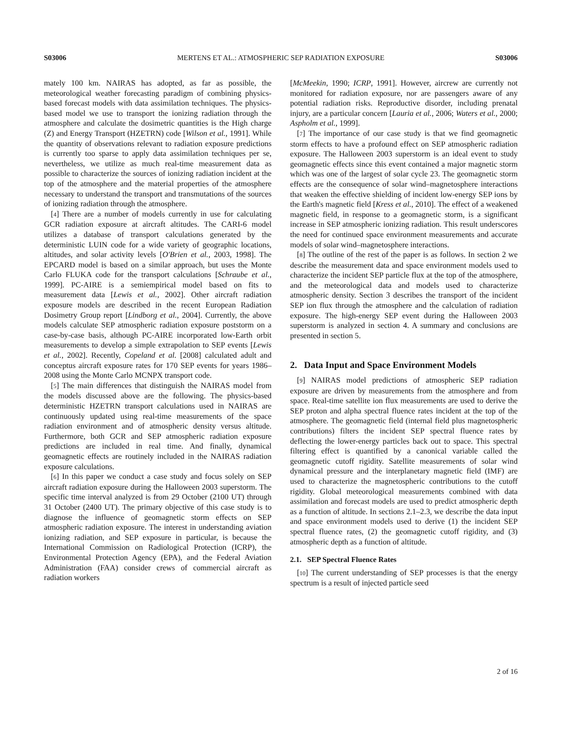S03006 MERTENS ET AL.: ATMOSPHERIC SEP RADIATION EXPOSURE S03006
mately 100 km. NAIRAS has adopted, as far as possible, the meteorological weather forecasting paradigm of combining physics-based forecast models with data assimilation techniques. The physics-based model we use to transport the ionizing radiation through the atmosphere and calculate the dosimetric quantities is the High charge (Z) and Energy Transport (HZETRN) code [Wilson et al., 1991]. While the quantity of observations relevant to radiation exposure predictions is currently too sparse to apply data assimilation techniques per se, nevertheless, we utilize as much real-time measurement data as possible to characterize the sources of ionizing radiation incident at the top of the atmosphere and the material properties of the atmosphere necessary to understand the transport and transmutations of the sources of ionizing radiation through the atmosphere.
[4] There are a number of models currently in use for calculating GCR radiation exposure at aircraft altitudes. The CARI-6 model utilizes a database of transport calculations generated by the deterministic LUIN code for a wide variety of geographic locations, altitudes, and solar activity levels [O'Brien et al., 2003, 1998]. The EPCARD model is based on a similar approach, but uses the Monte Carlo FLUKA code for the transport calculations [Schraube et al., 1999]. PC-AIRE is a semiempirical model based on fits to measurement data [Lewis et al., 2002]. Other aircraft radiation exposure models are described in the recent European Radiation Dosimetry Group report [Lindborg et al., 2004]. Currently, the above models calculate SEP atmospheric radiation exposure poststorm on a case-by-case basis, although PC-AIRE incorporated low-Earth orbit measurements to develop a simple extrapolation to SEP events [Lewis et al., 2002]. Recently, Copeland et al. [2008] calculated adult and conceptus aircraft exposure rates for 170 SEP events for years 1986–2008 using the Monte Carlo MCNPX transport code.
[5] The main differences that distinguish the NAIRAS model from the models discussed above are the following. The physics-based deterministic HZETRN transport calculations used in NAIRAS are continuously updated using real-time measurements of the space radiation environment and of atmospheric density versus altitude. Furthermore, both GCR and SEP atmospheric radiation exposure predictions are included in real time. And finally, dynamical geomagnetic effects are routinely included in the NAIRAS radiation exposure calculations.
[6] In this paper we conduct a case study and focus solely on SEP aircraft radiation exposure during the Halloween 2003 superstorm. The specific time interval analyzed is from 29 October (2100 UT) through 31 October (2400 UT). The primary objective of this case study is to diagnose the influence of geomagnetic storm effects on SEP atmospheric radiation exposure. The interest in understanding aviation ionizing radiation, and SEP exposure in particular, is because the International Commission on Radiological Protection (ICRP), the Environmental Protection Agency (EPA), and the Federal Aviation Administration (FAA) consider crews of commercial aircraft as radiation workers
[McMeekin, 1990; ICRP, 1991]. However, aircrew are currently not monitored for radiation exposure, nor are passengers aware of any potential radiation risks. Reproductive disorder, including prenatal injury, are a particular concern [Lauria et al., 2006; Waters et al., 2000; Aspholm et al., 1999].
[7] The importance of our case study is that we find geomagnetic storm effects to have a profound effect on SEP atmospheric radiation exposure. The Halloween 2003 superstorm is an ideal event to study geomagnetic effects since this event contained a major magnetic storm which was one of the largest of solar cycle 23. The geomagnetic storm effects are the consequence of solar wind–magnetosphere interactions that weaken the effective shielding of incident low-energy SEP ions by the Earth's magnetic field [Kress et al., 2010]. The effect of a weakened magnetic field, in response to a geomagnetic storm, is a significant increase in SEP atmospheric ionizing radiation. This result underscores the need for continued space environment measurements and accurate models of solar wind–magnetosphere interactions.
[8] The outline of the rest of the paper is as follows. In section 2 we describe the measurement data and space environment models used to characterize the incident SEP particle flux at the top of the atmosphere, and the meteorological data and models used to characterize atmospheric density. Section 3 describes the transport of the incident SEP ion flux through the atmosphere and the calculation of radiation exposure. The high-energy SEP event during the Halloween 2003 superstorm is analyzed in section 4. A summary and conclusions are presented in section 5.
2. Data Input and Space Environment Models
[9] NAIRAS model predictions of atmospheric SEP radiation exposure are driven by measurements from the atmosphere and from space. Real-time satellite ion flux measurements are used to derive the SEP proton and alpha spectral fluence rates incident at the top of the atmosphere. The geomagnetic field (internal field plus magnetospheric contributions) filters the incident SEP spectral fluence rates by deflecting the lower-energy particles back out to space. This spectral filtering effect is quantified by a canonical variable called the geomagnetic cutoff rigidity. Satellite measurements of solar wind dynamical pressure and the interplanetary magnetic field (IMF) are used to characterize the magnetospheric contributions to the cutoff rigidity. Global meteorological measurements combined with data assimilation and forecast models are used to predict atmospheric depth as a function of altitude. In sections 2.1–2.3, we describe the data input and space environment models used to derive (1) the incident SEP spectral fluence rates, (2) the geomagnetic cutoff rigidity, and (3) atmospheric depth as a function of altitude.
2.1. SEP Spectral Fluence Rates
[10] The current understanding of SEP processes is that the energy spectrum is a result of injected particle seed
2 of 16